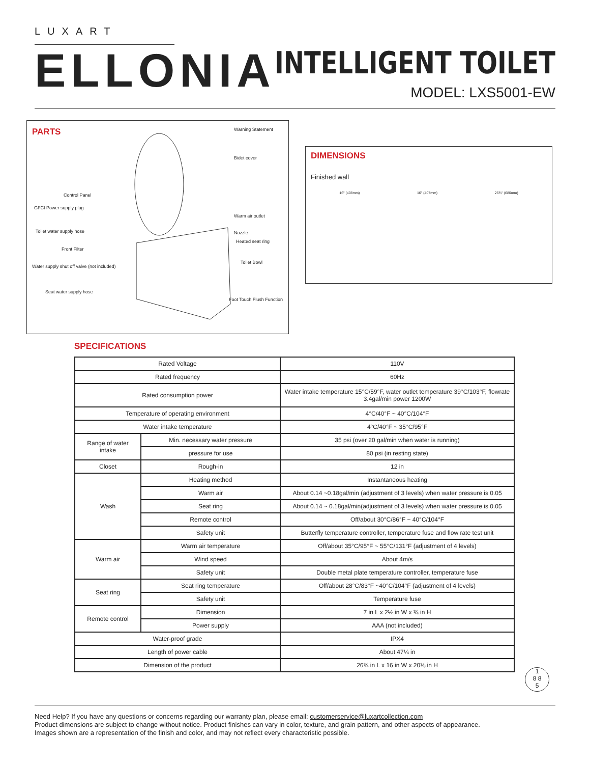LUXART
ELLONIA
INTELLIGENT TOILET
MODEL: LXS5001-EW
PARTS
Warning Statement
Bidet cover
Control Panel
GFCI Power supply plug
Warm air outlet
Toilet water supply hose Nozzle
Heated seat ring
Front Filter
Toilet Bowl
Water supply shut off valve (not included)
Seat water supply hose
Foot Touch Flush Function
DIMENSIONS
Finished wall
16" (408mm) 16" (407mm) 26¾" (680mm)
SPECIFICATIONS
| Rated Voltage | | 110V |
| Rated frequency | | 60Hz |
| Rated consumption power | | Water intake temperature 15°C/59°F, water outlet temperature 39°C/103°F, flowrate 3.4gal/min power 1200W |
| Temperature of operating environment | | 4°C/40°F ~ 40°C/104°F |
| Water intake temperature | | 4°C/40°F ~ 35°C/95°F |
| Range of water intake | Min. necessary water pressure | 35 psi (over 20 gal/min when water is running) |
| | pressure for use | 80 psi (in resting state) |
| Closet | Rough-in | 12 in |
| Wash | Heating method | Instantaneous heating |
| | Warm air | About 0.14 ~0.18gal/min (adjustment of 3 levels) when water pressure is 0.05 |
| | Seat ring | About 0.14 ~ 0.18gal/min(adjustment of 3 levels) when water pressure is 0.05 |
| | Remote control | Off/about 30°C/86°F ~ 40°C/104°F |
| | Safety unit | Butterfly temperature controller, temperature fuse and flow rate test unit |
| Warm air | Warm air temperature | Off/about 35°C/95°F ~ 55°C/131°F (adjustment of 4 levels) |
| | Wind speed | About 4m/s |
| | Safety unit | Double metal plate temperature controller, temperature fuse |
| Seat ring | Seat ring temperature | Off/about 28°C/83°F ~40°C/104°F (adjustment of 4 levels) |
| | Safety unit | Temperature fuse |
| Remote control | Dimension | 7 in L x 2½ in W x ¾ in H |
| | Power supply | AAA (not included) |
| Water-proof grade | | IPX4 |
| Length of power cable | | About 47¼ in |
| Dimension of the product | | 26¾ in L x 16 in W x 20⅜ in H |
1
8 8
5
Need Help? If you have any questions or concerns regarding our warranty plan, please email: customerservice@luxartcollection.com
Product dimensions are subject to change without notice. Product finishes can vary in color, texture, and grain pattern, and other aspects of appearance.
Images shown are a representation of the finish and color, and may not reflect every characteristic possible.